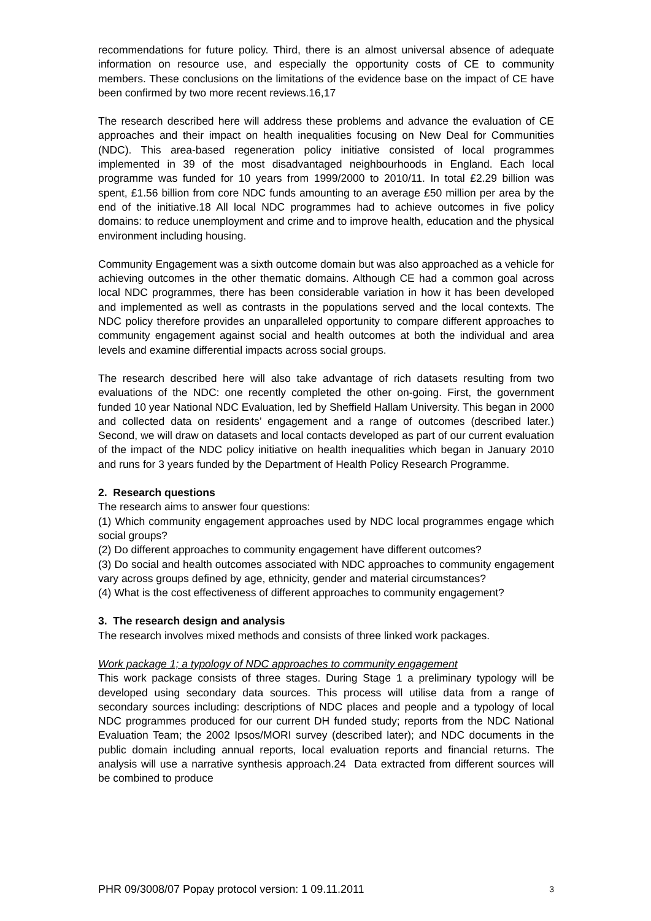recommendations for future policy. Third, there is an almost universal absence of adequate information on resource use, and especially the opportunity costs of CE to community members. These conclusions on the limitations of the evidence base on the impact of CE have been confirmed by two more recent reviews.16,17
The research described here will address these problems and advance the evaluation of CE approaches and their impact on health inequalities focusing on New Deal for Communities (NDC). This area-based regeneration policy initiative consisted of local programmes implemented in 39 of the most disadvantaged neighbourhoods in England. Each local programme was funded for 10 years from 1999/2000 to 2010/11. In total £2.29 billion was spent, £1.56 billion from core NDC funds amounting to an average £50 million per area by the end of the initiative.18 All local NDC programmes had to achieve outcomes in five policy domains: to reduce unemployment and crime and to improve health, education and the physical environment including housing.
Community Engagement was a sixth outcome domain but was also approached as a vehicle for achieving outcomes in the other thematic domains. Although CE had a common goal across local NDC programmes, there has been considerable variation in how it has been developed and implemented as well as contrasts in the populations served and the local contexts. The NDC policy therefore provides an unparalleled opportunity to compare different approaches to community engagement against social and health outcomes at both the individual and area levels and examine differential impacts across social groups.
The research described here will also take advantage of rich datasets resulting from two evaluations of the NDC: one recently completed the other on-going. First, the government funded 10 year National NDC Evaluation, led by Sheffield Hallam University. This began in 2000 and collected data on residents’ engagement and a range of outcomes (described later.) Second, we will draw on datasets and local contacts developed as part of our current evaluation of the impact of the NDC policy initiative on health inequalities which began in January 2010 and runs for 3 years funded by the Department of Health Policy Research Programme.
2. Research questions
The research aims to answer four questions:
(1) Which community engagement approaches used by NDC local programmes engage which social groups?
(2) Do different approaches to community engagement have different outcomes?
(3) Do social and health outcomes associated with NDC approaches to community engagement vary across groups defined by age, ethnicity, gender and material circumstances?
(4) What is the cost effectiveness of different approaches to community engagement?
3. The research design and analysis
The research involves mixed methods and consists of three linked work packages.
Work package 1; a typology of NDC approaches to community engagement
This work package consists of three stages. During Stage 1 a preliminary typology will be developed using secondary data sources. This process will utilise data from a range of secondary sources including: descriptions of NDC places and people and a typology of local NDC programmes produced for our current DH funded study; reports from the NDC National Evaluation Team; the 2002 Ipsos/MORI survey (described later); and NDC documents in the public domain including annual reports, local evaluation reports and financial returns. The analysis will use a narrative synthesis approach.24 Data extracted from different sources will be combined to produce
PHR 09/3008/07 Popay protocol version: 1 09.11.2011 3